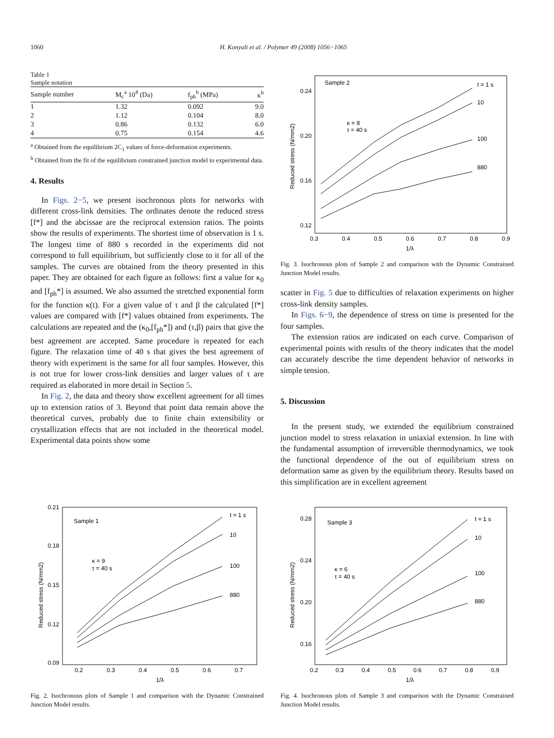1060 H. Konyali et al. / Polymer 49 (2008) 1056−1065
Table 1
Sample notation
| Sample number | M<sub>c</sub><sup>a</sup> 10<sup>4</sup> (Da) | f<sub>ph</sub><sup>b</sup> (MPa) | κ<sup>b</sup> |
| --- | --- | --- | --- |
| 1 | 1.32 | 0.092 | 9.0 |
| 2 | 1.12 | 0.104 | 8.0 |
| 3 | 0.86 | 0.132 | 6.0 |
| 4 | 0.75 | 0.154 | 4.6 |
<sup>a</sup> Obtained from the equilibrium 2C<sub>1</sub> values of force-deformation experiments.
<sup>b</sup> Obtained from the fit of the equilibrium constrained junction model to experimental data.
4. Results
In Figs. 2−5, we present isochronous plots for networks with different cross-link densities. The ordinates denote the reduced stress [f*] and the abcissae are the reciprocal extension ratios. The points show the results of experiments. The shortest time of observation is 1 s. The longest time of 880 s recorded in the experiments did not correspond to full equilibrium, but sufficiently close to it for all of the samples. The curves are obtained from the theory presented in this paper. They are obtained for each figure as follows: first a value for κ<sub>0</sub> and [f<sub>ph</sub>*] is assumed. We also assumed the stretched exponential form for the function κ(t). For a given value of τ and β the calculated [f*] values are compared with [f*] values obtained from experiments. The calculations are repeated and the (κ<sub>0</sub>,[f<sub>ph</sub>*]) and (τ,β) pairs that give the best agreement are accepted. Same procedure is repeated for each figure. The relaxation time of 40 s that gives the best agreement of theory with experiment is the same for all four samples. However, this is not true for lower cross-link densities and larger values of τ are required as elaborated in more detail in Section 5.
In Fig. 2, the data and theory show excellent agreement for all times up to extension ratios of 3. Beyond that point data remain above the theoretical curves, probably due to finite chain extensibility or crystallization effects that are not included in the theoretical model. Experimental data points show some
Sample 2
t = 1 s
10
100
880
κ = 8
τ = 40 s
0.24
0.20
0.16
0.12
0.3
0.4
0.5
0.6
0.7
0.8
0.9
1/λ
Reduced stress (N/mm2)
Fig. 3. Isochronous plots of Sample 2 and comparison with the Dynamic Constrained Junction Model results.
scatter in Fig. 5 due to difficulties of relaxation experiments on higher cross-link density samples.
In Figs. 6−9, the dependence of stress on time is presented for the four samples.
The extension ratios are indicated on each curve. Comparison of experimental points with results of the theory indicates that the model can accurately describe the time dependent behavior of networks in simple tension.
5. Discussion
In the present study, we extended the equilibrium constrained junction model to stress relaxation in uniaxial extension. In line with the fundamental assumption of irreversible thermodynamics, we took the functional dependence of the out of equilibrium stress on deformation same as given by the equilibrium theory. Results based on this simplification are in excellent agreement
Sample 1
t = 1 s
10
100
880
κ = 9
τ = 40 s
0.21
0.18
0.15
0.12
0.09
0.2
0.3
0.4
0.5
0.6
0.7
1/λ
Reduced stress (N/mm2)
Fig. 2. Isochronous plots of Sample 1 and comparison with the Dynamic Constrained Junction Model results.
Sample 3
t = 1 s
10
100
880
κ = 6
τ = 40 s
0.28
0.24
0.20
0.16
0.2
0.3
0.4
0.5
0.6
0.7
0.8
0.9
1/λ
Reduced stress (N/mm2)
Fig. 4. Isochronous plots of Sample 3 and comparison with the Dynamic Constrained Junction Model results.